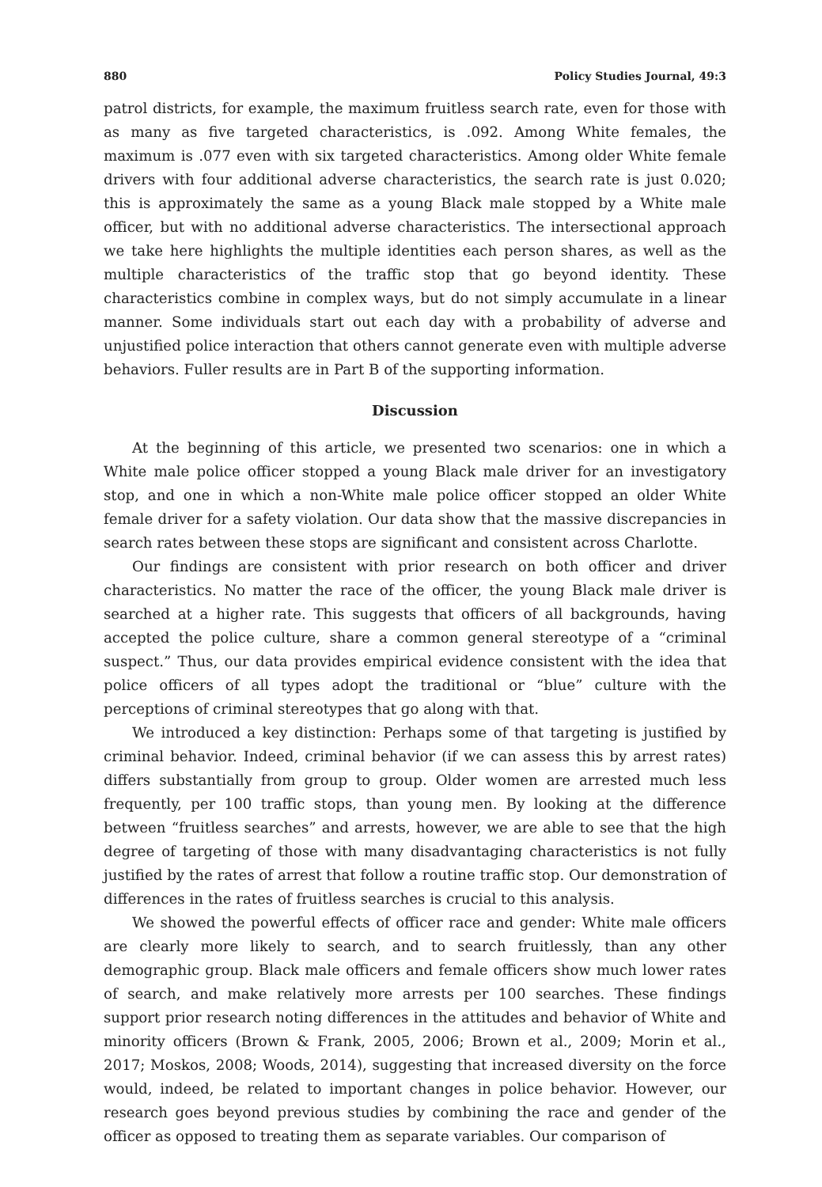880 Policy Studies Journal, 49:3
patrol districts, for example, the maximum fruitless search rate, even for those with as many as five targeted characteristics, is .092. Among White females, the maximum is .077 even with six targeted characteristics. Among older White female drivers with four additional adverse characteristics, the search rate is just 0.020; this is approximately the same as a young Black male stopped by a White male officer, but with no additional adverse characteristics. The intersectional approach we take here highlights the multiple identities each person shares, as well as the multiple characteristics of the traffic stop that go beyond identity. These characteristics combine in complex ways, but do not simply accumulate in a linear manner. Some individuals start out each day with a probability of adverse and unjustified police interaction that others cannot generate even with multiple adverse behaviors. Fuller results are in Part B of the supporting information.
Discussion
At the beginning of this article, we presented two scenarios: one in which a White male police officer stopped a young Black male driver for an investigatory stop, and one in which a non-White male police officer stopped an older White female driver for a safety violation. Our data show that the massive discrepancies in search rates between these stops are significant and consistent across Charlotte.
Our findings are consistent with prior research on both officer and driver characteristics. No matter the race of the officer, the young Black male driver is searched at a higher rate. This suggests that officers of all backgrounds, having accepted the police culture, share a common general stereotype of a “criminal suspect.” Thus, our data provides empirical evidence consistent with the idea that police officers of all types adopt the traditional or “blue” culture with the perceptions of criminal stereotypes that go along with that.
We introduced a key distinction: Perhaps some of that targeting is justified by criminal behavior. Indeed, criminal behavior (if we can assess this by arrest rates) differs substantially from group to group. Older women are arrested much less frequently, per 100 traffic stops, than young men. By looking at the difference between “fruitless searches” and arrests, however, we are able to see that the high degree of targeting of those with many disadvantaging characteristics is not fully justified by the rates of arrest that follow a routine traffic stop. Our demonstration of differences in the rates of fruitless searches is crucial to this analysis.
We showed the powerful effects of officer race and gender: White male officers are clearly more likely to search, and to search fruitlessly, than any other demographic group. Black male officers and female officers show much lower rates of search, and make relatively more arrests per 100 searches. These findings support prior research noting differences in the attitudes and behavior of White and minority officers (Brown & Frank, 2005, 2006; Brown et al., 2009; Morin et al., 2017; Moskos, 2008; Woods, 2014), suggesting that increased diversity on the force would, indeed, be related to important changes in police behavior. However, our research goes beyond previous studies by combining the race and gender of the officer as opposed to treating them as separate variables. Our comparison of